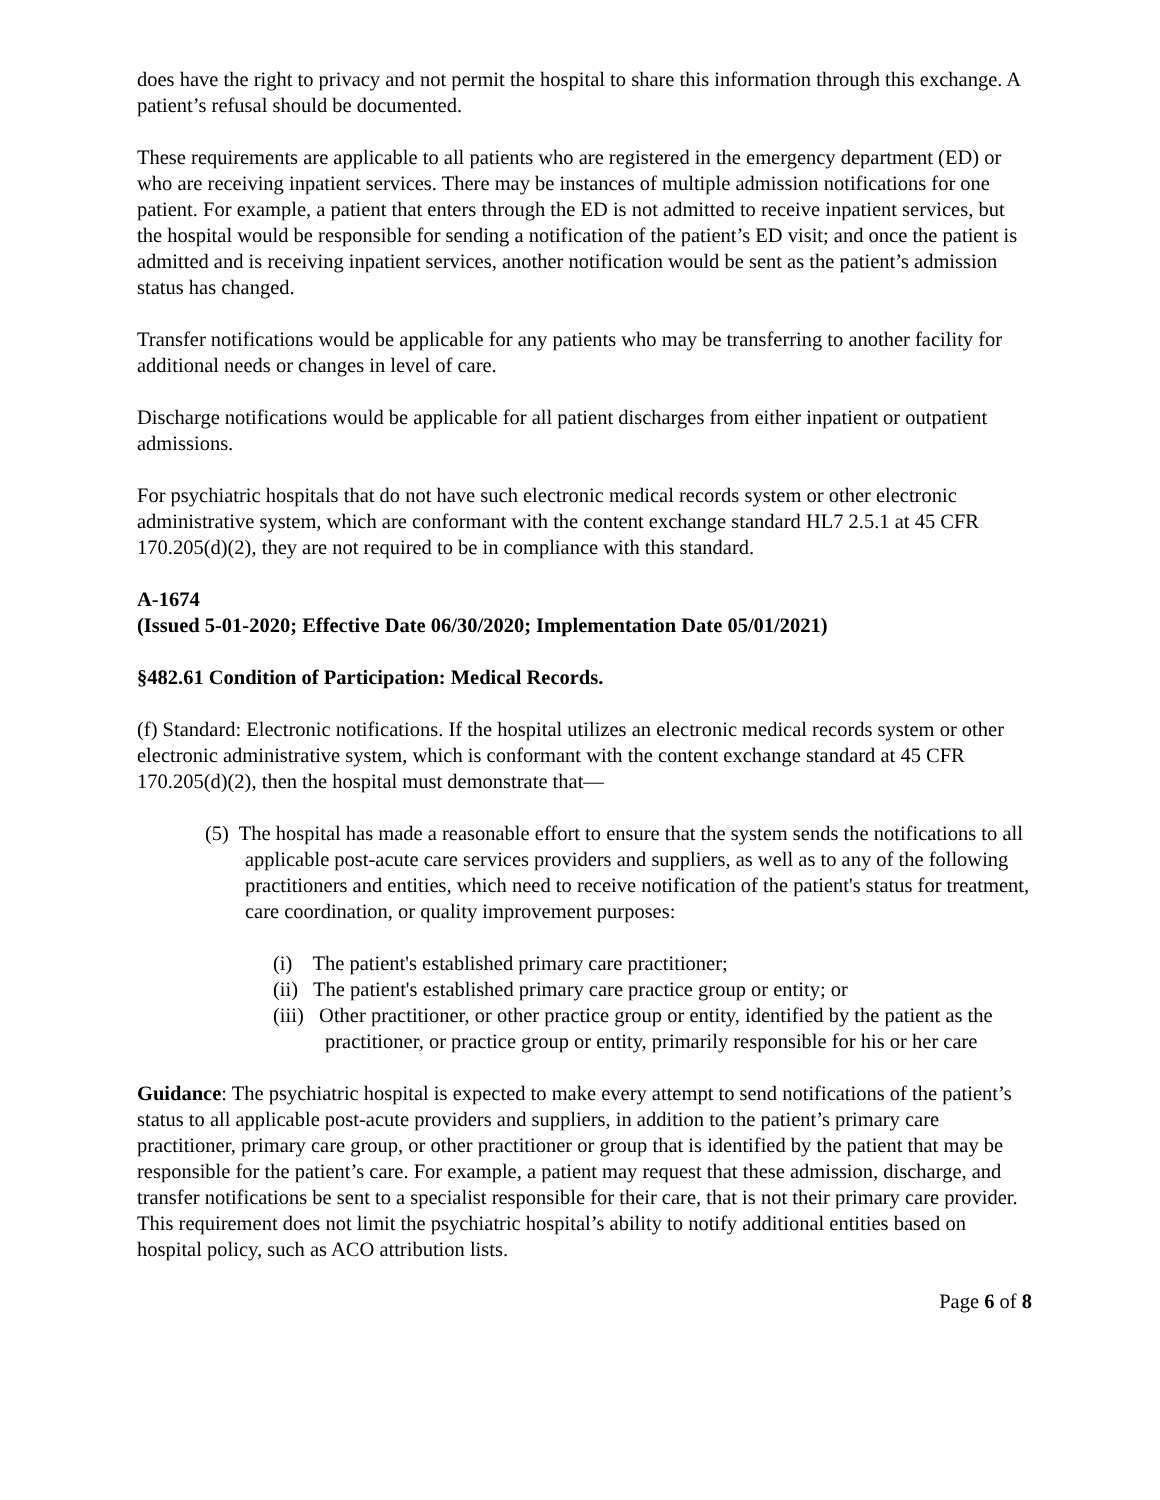does have the right to privacy and not permit the hospital to share this information through this exchange. A patient’s refusal should be documented.
These requirements are applicable to all patients who are registered in the emergency department (ED) or who are receiving inpatient services. There may be instances of multiple admission notifications for one patient. For example, a patient that enters through the ED is not admitted to receive inpatient services, but the hospital would be responsible for sending a notification of the patient’s ED visit; and once the patient is admitted and is receiving inpatient services, another notification would be sent as the patient’s admission status has changed.
Transfer notifications would be applicable for any patients who may be transferring to another facility for additional needs or changes in level of care.
Discharge notifications would be applicable for all patient discharges from either inpatient or outpatient admissions.
For psychiatric hospitals that do not have such electronic medical records system or other electronic administrative system, which are conformant with the content exchange standard HL7 2.5.1 at 45 CFR 170.205(d)(2), they are not required to be in compliance with this standard.
A-1674
(Issued 5-01-2020; Effective Date 06/30/2020; Implementation Date 05/01/2021)
§482.61 Condition of Participation: Medical Records.
(f) Standard: Electronic notifications. If the hospital utilizes an electronic medical records system or other electronic administrative system, which is conformant with the content exchange standard at 45 CFR 170.205(d)(2), then the hospital must demonstrate that—
(5) The hospital has made a reasonable effort to ensure that the system sends the notifications to all applicable post-acute care services providers and suppliers, as well as to any of the following practitioners and entities, which need to receive notification of the patient's status for treatment, care coordination, or quality improvement purposes:
(i) The patient's established primary care practitioner;
(ii) The patient's established primary care practice group or entity; or
(iii) Other practitioner, or other practice group or entity, identified by the patient as the practitioner, or practice group or entity, primarily responsible for his or her care
Guidance: The psychiatric hospital is expected to make every attempt to send notifications of the patient’s status to all applicable post-acute providers and suppliers, in addition to the patient’s primary care practitioner, primary care group, or other practitioner or group that is identified by the patient that may be responsible for the patient’s care. For example, a patient may request that these admission, discharge, and transfer notifications be sent to a specialist responsible for their care, that is not their primary care provider. This requirement does not limit the psychiatric hospital’s ability to notify additional entities based on hospital policy, such as ACO attribution lists.
Page 6 of 8